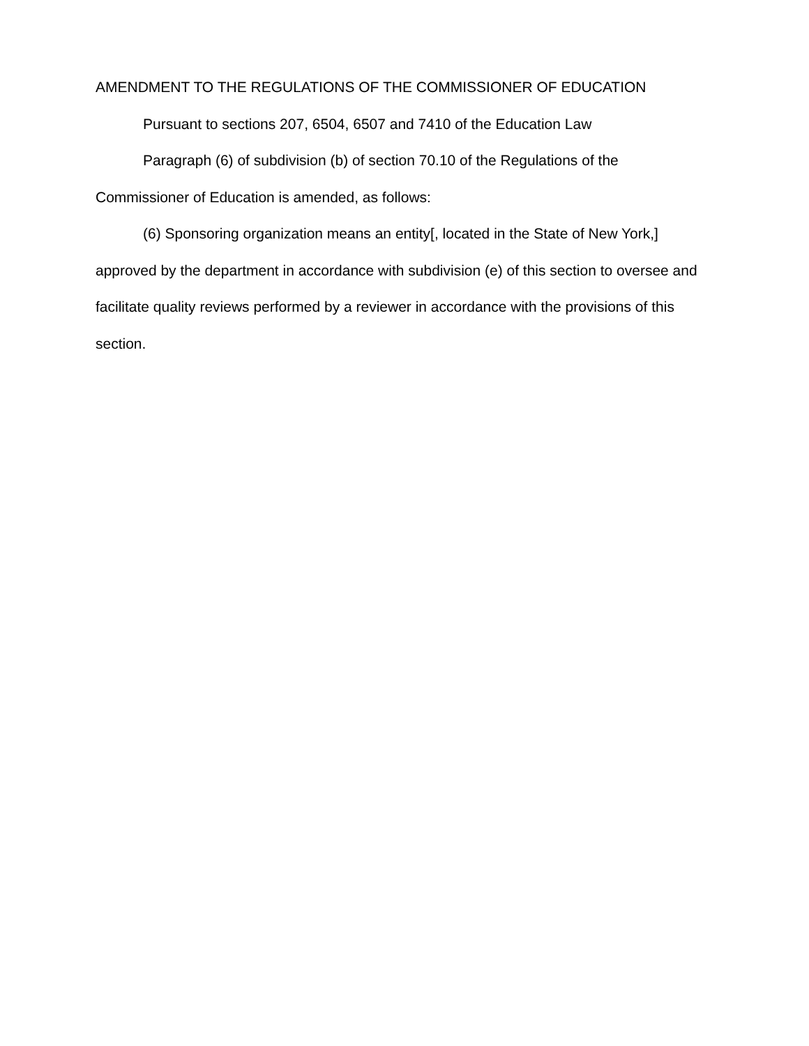AMENDMENT TO THE REGULATIONS OF THE COMMISSIONER OF EDUCATION
Pursuant to sections 207, 6504, 6507 and 7410 of the Education Law
Paragraph (6) of subdivision (b) of section 70.10 of the Regulations of the Commissioner of Education is amended, as follows:
(6) Sponsoring organization means an entity[, located in the State of New York,] approved by the department in accordance with subdivision (e) of this section to oversee and facilitate quality reviews performed by a reviewer in accordance with the provisions of this section.